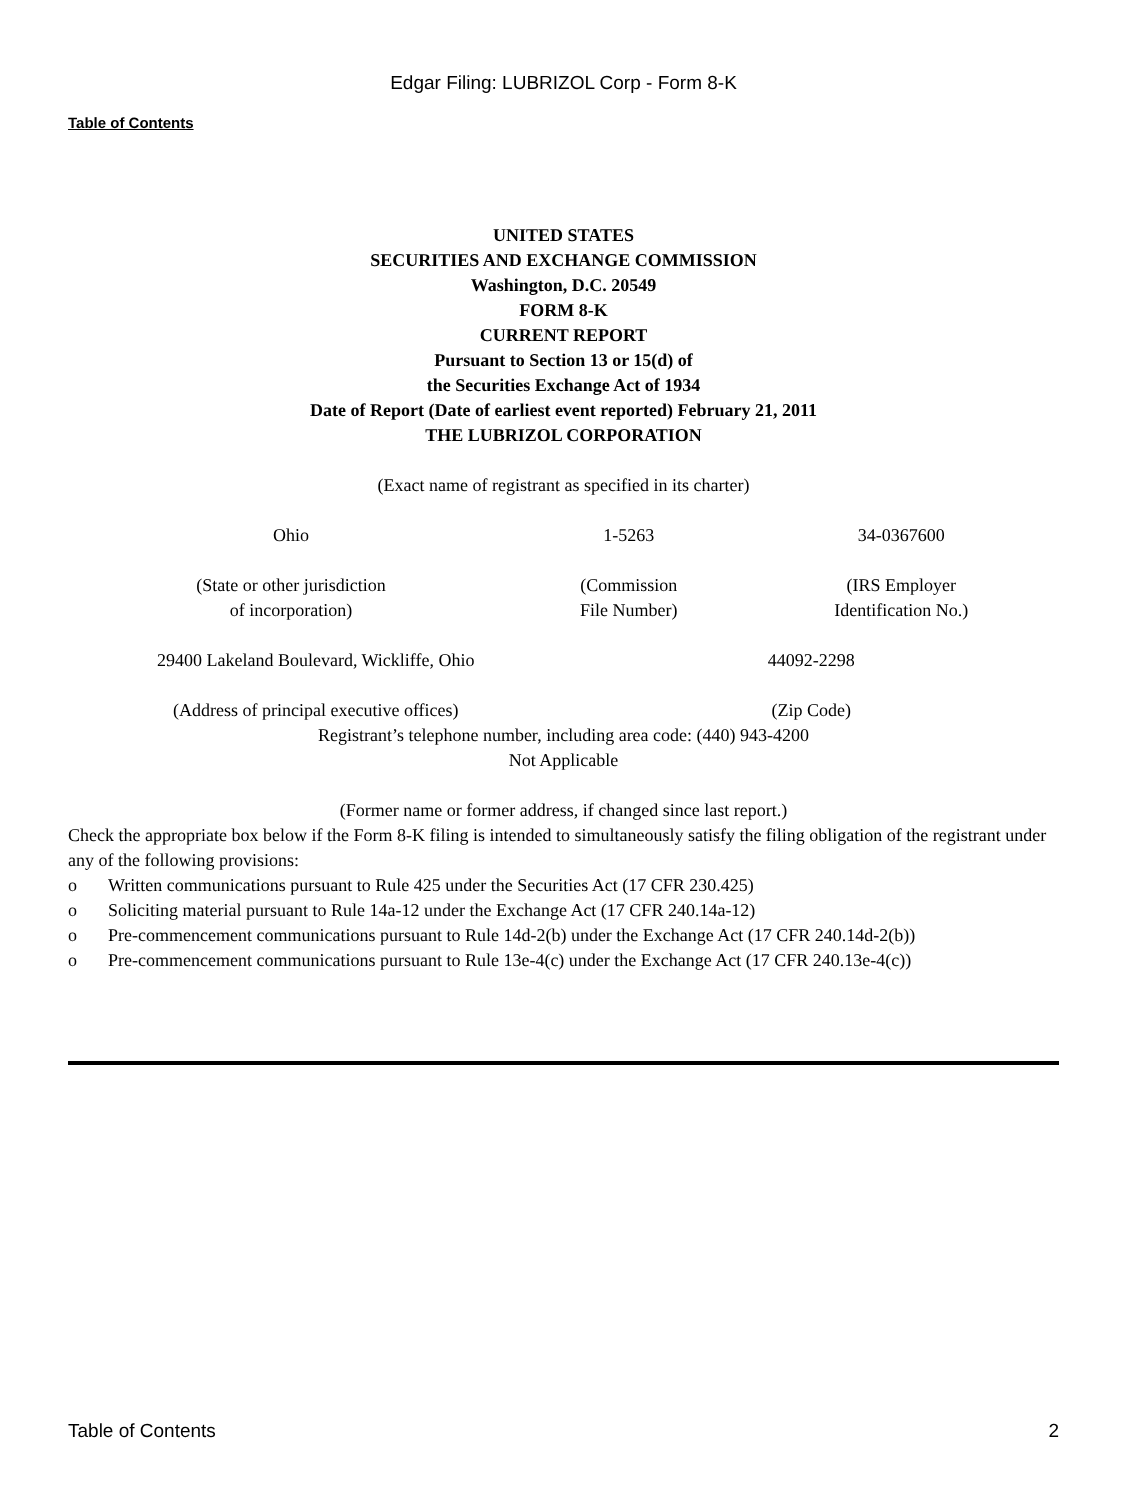Edgar Filing: LUBRIZOL Corp - Form 8-K
Table of Contents
UNITED STATES
SECURITIES AND EXCHANGE COMMISSION
Washington, D.C. 20549
FORM 8-K
CURRENT REPORT
Pursuant to Section 13 or 15(d) of
the Securities Exchange Act of 1934
Date of Report (Date of earliest event reported) February 21, 2011
THE LUBRIZOL CORPORATION
(Exact name of registrant as specified in its charter)
| Ohio | 1-5263 | 34-0367600 |
| (State or other jurisdiction of incorporation) | (Commission File Number) | (IRS Employer Identification No.) |
| 29400 Lakeland Boulevard, Wickliffe, Ohio | 44092-2298 |
| (Address of principal executive offices) | (Zip Code) |
Registrant’s telephone number, including area code: (440) 943-4200
Not Applicable
(Former name or former address, if changed since last report.)
Check the appropriate box below if the Form 8-K filing is intended to simultaneously satisfy the filing obligation of the registrant under any of the following provisions:
o Written communications pursuant to Rule 425 under the Securities Act (17 CFR 230.425)
o Soliciting material pursuant to Rule 14a-12 under the Exchange Act (17 CFR 240.14a-12)
o Pre-commencement communications pursuant to Rule 14d-2(b) under the Exchange Act (17 CFR 240.14d-2(b))
o Pre-commencement communications pursuant to Rule 13e-4(c) under the Exchange Act (17 CFR 240.13e-4(c))
Table of Contents 2